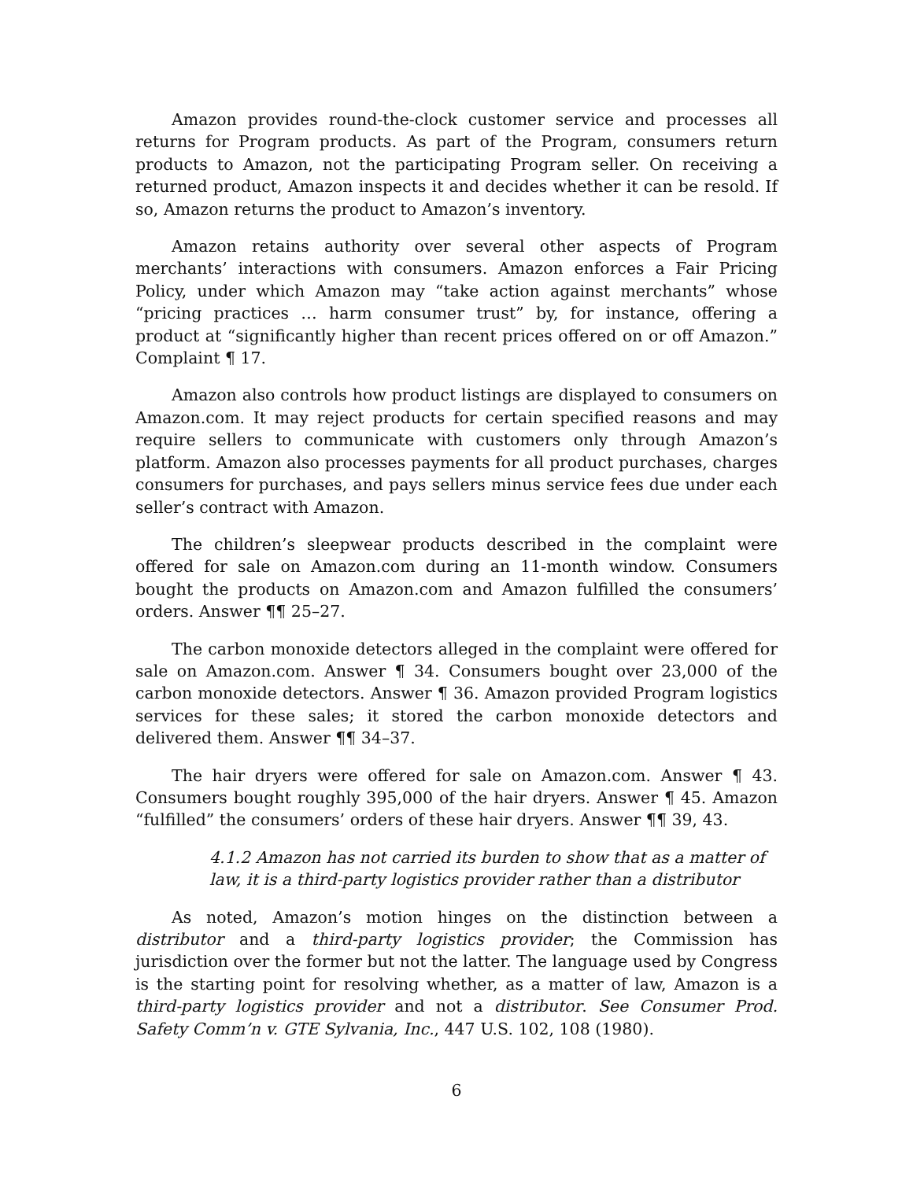Amazon provides round-the-clock customer service and processes all returns for Program products. As part of the Program, consumers return products to Amazon, not the participating Program seller. On receiving a returned product, Amazon inspects it and decides whether it can be resold. If so, Amazon returns the product to Amazon’s inventory.
Amazon retains authority over several other aspects of Program merchants’ interactions with consumers. Amazon enforces a Fair Pricing Policy, under which Amazon may “take action against merchants” whose “pricing practices … harm consumer trust” by, for instance, offering a product at “significantly higher than recent prices offered on or off Amazon.” Complaint ¶ 17.
Amazon also controls how product listings are displayed to consumers on Amazon.com. It may reject products for certain specified reasons and may require sellers to communicate with customers only through Amazon’s platform. Amazon also processes payments for all product purchases, charges consumers for purchases, and pays sellers minus service fees due under each seller’s contract with Amazon.
The children’s sleepwear products described in the complaint were offered for sale on Amazon.com during an 11-month window. Consumers bought the products on Amazon.com and Amazon fulfilled the consumers’ orders. Answer ¶¶ 25–27.
The carbon monoxide detectors alleged in the complaint were offered for sale on Amazon.com. Answer ¶ 34. Consumers bought over 23,000 of the carbon monoxide detectors. Answer ¶ 36. Amazon provided Program logistics services for these sales; it stored the carbon monoxide detectors and delivered them. Answer ¶¶ 34–37.
The hair dryers were offered for sale on Amazon.com. Answer ¶ 43. Consumers bought roughly 395,000 of the hair dryers. Answer ¶ 45. Amazon “fulfilled” the consumers’ orders of these hair dryers. Answer ¶¶ 39, 43.
4.1.2 Amazon has not carried its burden to show that as a matter of law, it is a third-party logistics provider rather than a distributor
As noted, Amazon’s motion hinges on the distinction between a distributor and a third-party logistics provider; the Commission has jurisdiction over the former but not the latter. The language used by Congress is the starting point for resolving whether, as a matter of law, Amazon is a third-party logistics provider and not a distributor. See Consumer Prod. Safety Comm’n v. GTE Sylvania, Inc., 447 U.S. 102, 108 (1980).
6